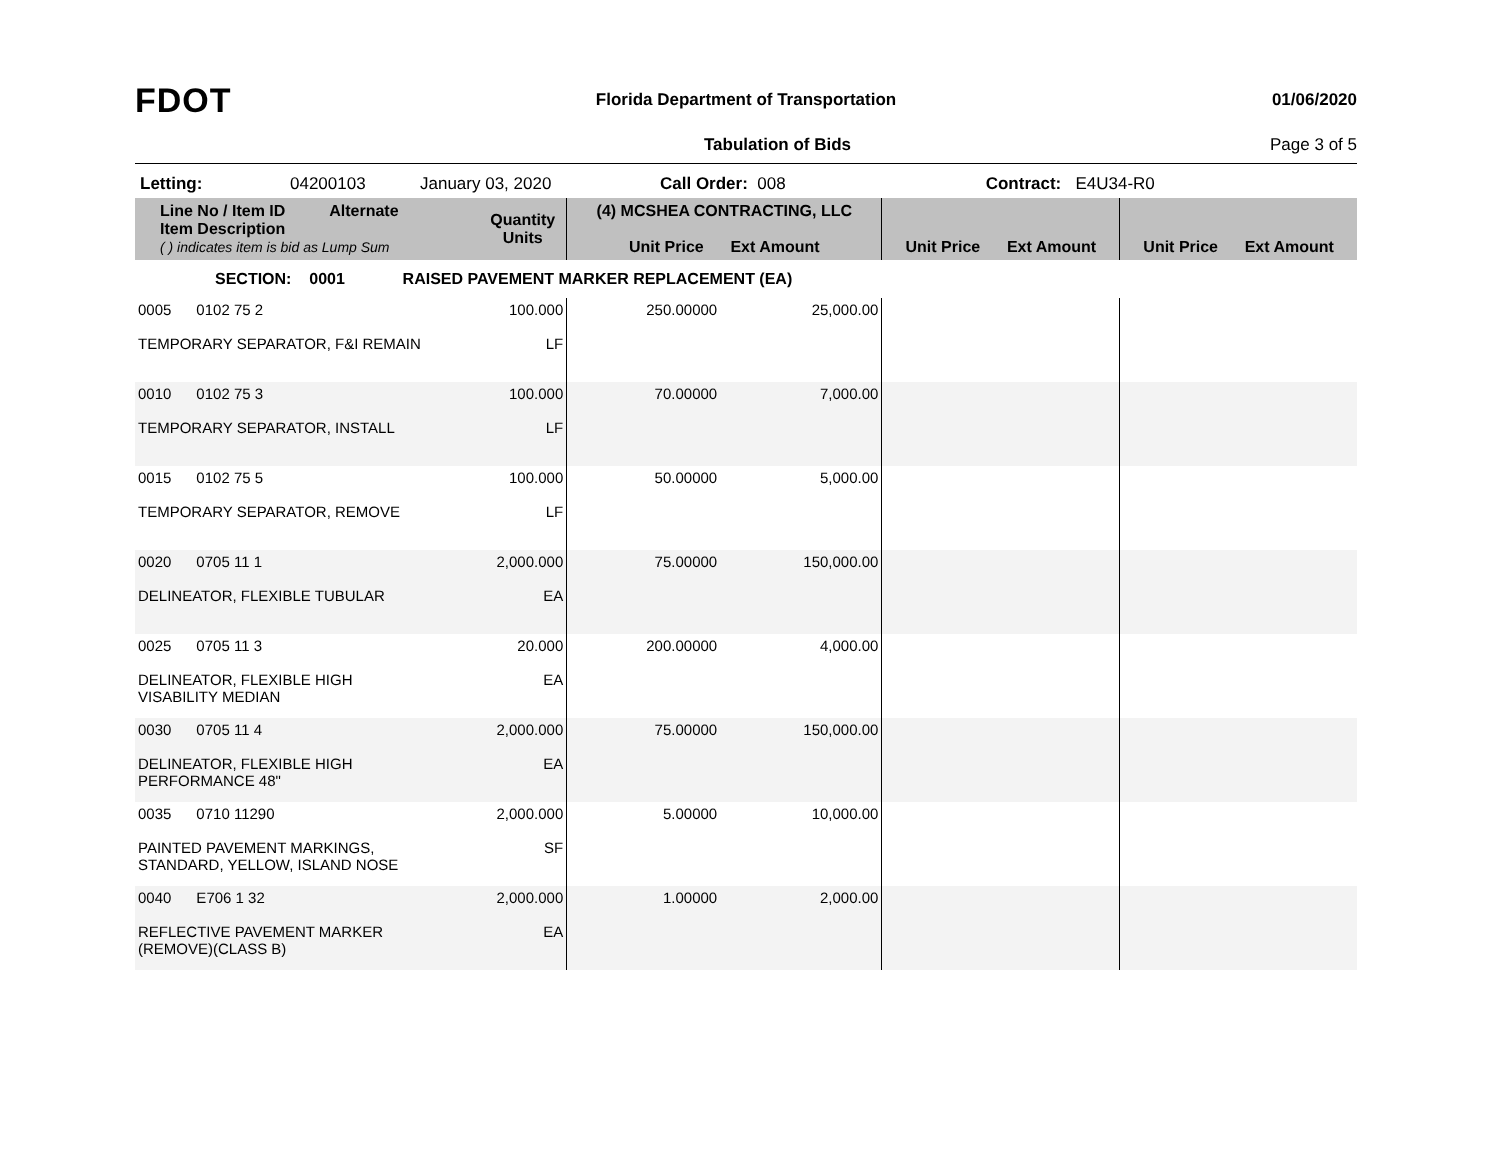FDOT
Florida Department of Transportation
01/06/2020
Tabulation of Bids Page 3 of 5
Letting: 04200103 January 03, 2020 Call Order: 008 Contract: E4U34-R0
| Line No / Item ID Alternate Item Description ( ) indicates item is bid as Lump Sum | Quantity Units | (4) MCSHEA CONTRACTING, LLC Unit Price Ext Amount | | Unit Price Ext Amount | Unit Price Ext Amount |
| --- | --- | --- | --- | --- | --- |
| SECTION: 0001 RAISED PAVEMENT MARKER REPLACEMENT (EA) | | | | | |
| 0005 0102 75 2 TEMPORARY SEPARATOR, F&I REMAIN | 100.000 LF | 250.00000 | 25,000.00 | | |
| 0010 0102 75 3 TEMPORARY SEPARATOR, INSTALL | 100.000 LF | 70.00000 | 7,000.00 | | |
| 0015 0102 75 5 TEMPORARY SEPARATOR, REMOVE | 100.000 LF | 50.00000 | 5,000.00 | | |
| 0020 0705 11 1 DELINEATOR, FLEXIBLE TUBULAR | 2,000.000 EA | 75.00000 | 150,000.00 | | |
| 0025 0705 11 3 DELINEATOR, FLEXIBLE HIGH VISABILITY MEDIAN | 20.000 EA | 200.00000 | 4,000.00 | | |
| 0030 0705 11 4 DELINEATOR, FLEXIBLE HIGH PERFORMANCE 48" | 2,000.000 EA | 75.00000 | 150,000.00 | | |
| 0035 0710 11290 PAINTED PAVEMENT MARKINGS, STANDARD, YELLOW, ISLAND NOSE | 2,000.000 SF | 5.00000 | 10,000.00 | | |
| 0040 E706 1 32 REFLECTIVE PAVEMENT MARKER (REMOVE)(CLASS B) | 2,000.000 EA | 1.00000 | 2,000.00 | | |